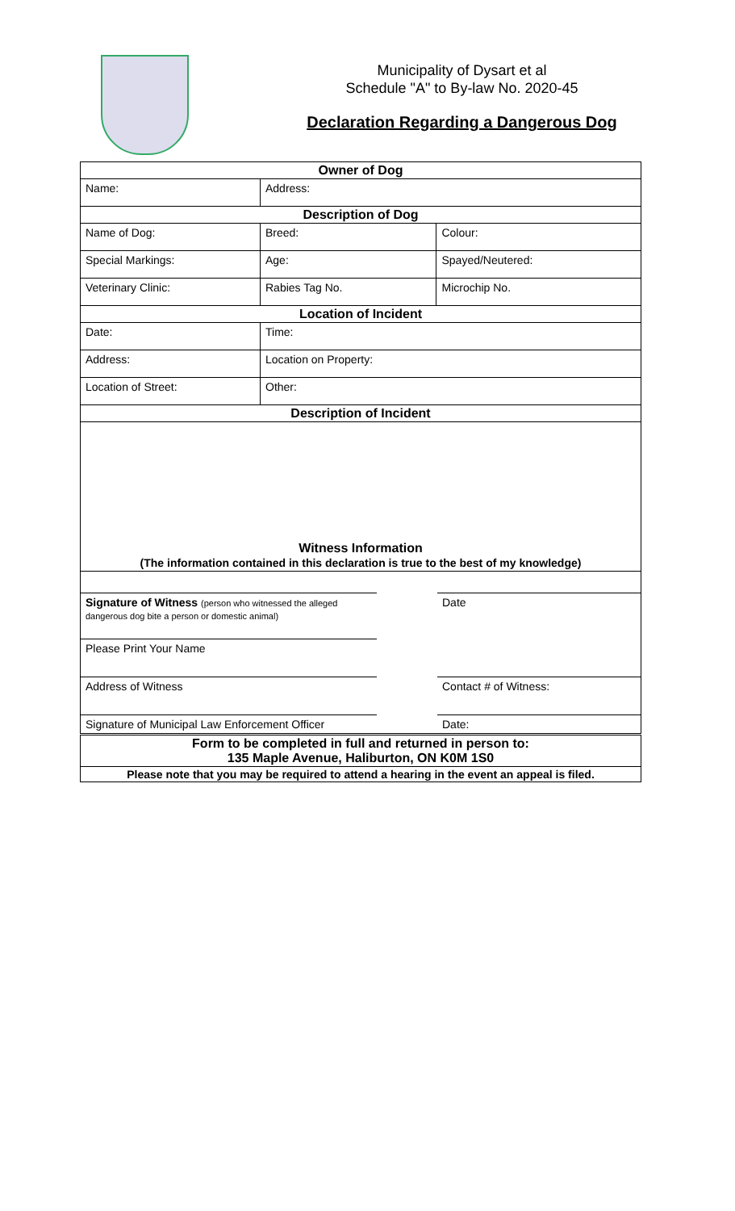Municipality of Dysart et al
Schedule "A" to By-law No. 2020-45
Declaration Regarding a Dangerous Dog
| Owner of Dog | | | |
| Name: | | Address: | |
| Description of Dog | | | |
| Name of Dog: | Breed: | | Colour: |
| Special Markings: | | Age: | Spayed/Neutered: |
| Veterinary Clinic: | | Rabies Tag No. | Microchip No. |
| Location of Incident | | | |
| Date: | | Time: | |
| Address: | | Location on Property: | |
| Location of Street: | | Other: | |
| Description of Incident | | | |
| Witness Information (The information contained in this declaration is true to the best of my knowledge) | | | |
| / Signature of Witness (person who witnessed the alleged dangerous dog bite a person or domestic animal) / / Date / / Please Print Your Name / / / / Address of Witness / / Contact # of Witness: / / Signature of Municipal Law Enforcement Officer / / Date: / | | | |
| Form to be completed in full and returned in person to: 135 Maple Avenue, Haliburton, ON K0M 1S0 | | | |
| Please note that you may be required to attend a hearing in the event an appeal is filed. | | | |